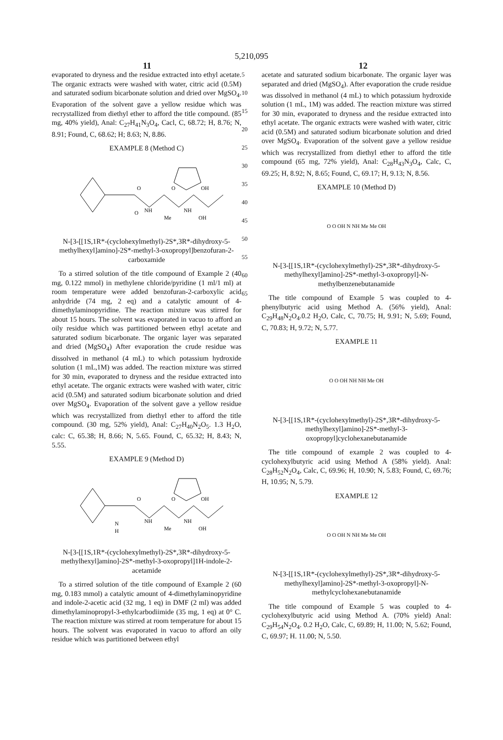5,210,095
11 12
evaporated to dryness and the residue extracted into ethyl acetate. The organic extracts were washed with water, citric acid (0.5M) and saturated sodium bicarbonate solution and dried over MgSO<sub>4</sub>. Evaporation of the solvent gave a yellow residue which was recrystallized from diethyl ether to afford the title compound. (85 mg, 40% yield), Anal: C<sub>27</sub>H<sub>41</sub>N<sub>3</sub>O<sub>4</sub>, Cacl, C, 68.72; H, 8.76; N, 8.91; Found, C, 68.62; H; 8.63; N, 8.86.
EXAMPLE 8 (Method C)
O
NH
Me
NH
OH
OH
O
O
N-[3-[[1S,1R*-(cyclohexylmethyl)-2S*,3R*-dihydroxy-5-methylhexyl]amino]-2S*-methyl-3-oxopropyl]benzofuran-2-carboxamide
To a stirred solution of the title compound of Example 2 (40 mg, 0.122 mmol) in methylene chloride/pyridine (1 ml/1 ml) at room temperature were added benzofuran-2-carboxylic acid anhydride (74 mg, 2 eq) and a catalytic amount of 4-dimethylaminopyridine. The reaction mixture was stirred for about 15 hours. The solvent was evaporated in vacuo to afford an oily residue which was partitioned between ethyl acetate and saturated sodium bicarbonate. The organic layer was separated and dried (MgSO<sub>4</sub>) After evaporation the crude residue was dissolved in methanol (4 mL) to which potassium hydroxide solution (1 mL,1M) was added. The reaction mixture was stirred for 30 min, evaporated to dryness and the residue extracted into ethyl acetate. The organic extracts were washed with water, citric acid (0.5M) and saturated sodium bicarbonate solution and dried over MgSO<sub>4</sub>. Evaporation of the solvent gave a yellow residue which was recrystallized from diethyl ether to afford the title compound. (30 mg, 52% yield), Anal: C<sub>27</sub>H<sub>40</sub>N<sub>2</sub>O<sub>5</sub>. 1.3 H<sub>2</sub>O, calc: C, 65.38; H, 8.66; N, 5.65. Found, C, 65.32; H, 8.43; N, 5.55.
EXAMPLE 9 (Method D)
N
H
NH
Me
NH
OH
OH
O
O
N-[3-[[1S,1R*-(cyclohexylmethyl)-2S*,3R*-dihydroxy-5-methylhexyl]amino]-2S*-methyl-3-oxopropyl]1H-indole-2-acetamide
To a stirred solution of the title compound of Example 2 (60 mg, 0.183 mmol) a catalytic amount of 4-dimethylaminopyridine and indole-2-acetic acid (32 mg, 1 eq) in DMF (2 ml) was added dimethylaminopropyl-3-ethylcarbodiimide (35 mg, 1 eq) at 0° C. The reaction mixture was stirred at room temperature for about 15 hours. The solvent was evaporated in vacuo to afford an oily residue which was partitioned between ethyl
5
10
15
20
25
30
35
40
45
50
55
60
65
acetate and saturated sodium bicarbonate. The organic layer was separated and dried (MgSO<sub>4</sub>). After evaporation the crude residue was dissolved in methanol (4 mL) to which potassium hydroxide solution (1 mL, 1M) was added. The reaction mixture was stirred for 30 min, evaporated to dryness and the residue extracted into ethyl acetate. The organic extracts were washed with water, citric acid (0.5M) and saturated sodium bicarbonate solution and dried over MgSO<sub>4</sub>. Evaporation of the solvent gave a yellow residue which was recrystallized from diethyl ether to afford the title compound (65 mg, 72% yield), Anal: C<sub>28</sub>H<sub>43</sub>N<sub>3</sub>O<sub>4</sub>, Calc, C, 69.25; H, 8.92; N, 8.65; Found, C, 69.17; H, 9.13; N, 8.56.
EXAMPLE 10 (Method D)
O O OH N NH Me Me OH
N-[3-[[1S,1R*-(cyclohexylmethyl)-2S*,3R*-dihydroxy-5-methylhexyl]amino]-2S*-methyl-3-oxopropyl]-N-methylbenzenebutanamide
The title compound of Example 5 was coupled to 4-phenylbutyric acid using Method A. (56% yield), Anal: C<sub>29</sub>H<sub>48</sub>N<sub>2</sub>O<sub>4</sub>.0.2 H<sub>2</sub>O, Calc, C, 70.75; H, 9.91; N, 5.69; Found, C, 70.83; H, 9.72; N, 5.77.
EXAMPLE 11
O O OH NH NH Me OH
N-[3-[[1S,1R*-(cyclohexylmethyl)-2S*,3R*-dihydroxy-5-methylhexyl]amino]-2S*-methyl-3-oxopropyl]cyclohexanebutanamide
The title compound of example 2 was coupled to 4-cyclohexylbutyric acid using Method A (58% yield). Anal: C<sub>28</sub>H<sub>52</sub>N<sub>2</sub>O<sub>4</sub>, Calc, C, 69.96; H, 10.90; N, 5.83; Found, C, 69.76; H, 10.95; N, 5.79.
EXAMPLE 12
O O OH N NH Me Me OH
N-[3-[[1S,1R*-(cyclohexylmethyl)-2S*,3R*-dihydroxy-5-methylhexyl]amino]-2S*-methyl-3-oxopropyl]-N-methylcyclohexanebutanamide
The title compound of Example 5 was coupled to 4-cyclohexylbutyric acid using Method A. (70% yield) Anal: C<sub>29</sub>H<sub>54</sub>N<sub>2</sub>O<sub>4</sub>. 0.2 H<sub>2</sub>O, Calc, C, 69.89; H, 11.00; N, 5.62; Found, C, 69.97; H. 11.00; N, 5.50.